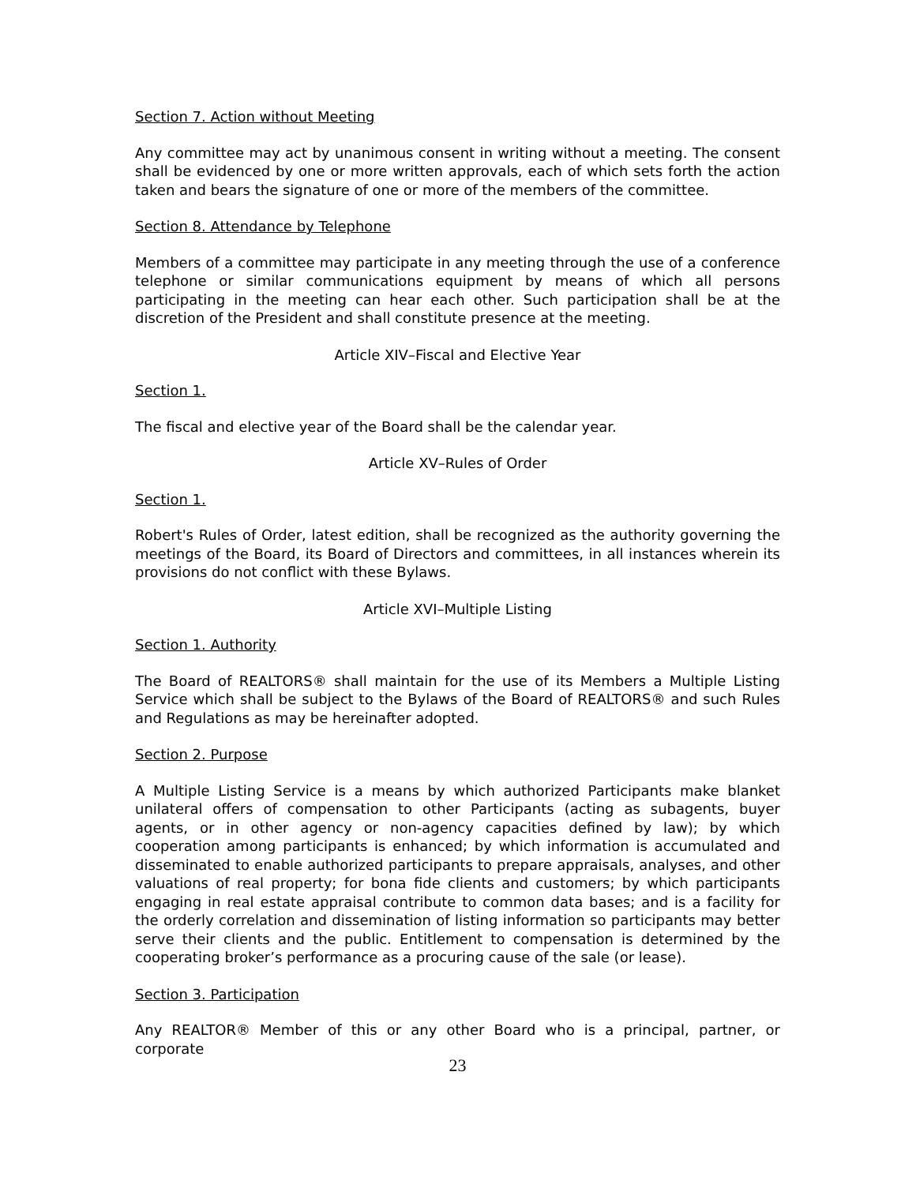Section 7. Action without Meeting
Any committee may act by unanimous consent in writing without a meeting. The consent shall be evidenced by one or more written approvals, each of which sets forth the action taken and bears the signature of one or more of the members of the committee.
Section 8. Attendance by Telephone
Members of a committee may participate in any meeting through the use of a conference telephone or similar communications equipment by means of which all persons participating in the meeting can hear each other. Such participation shall be at the discretion of the President and shall constitute presence at the meeting.
Article XIV–Fiscal and Elective Year
Section 1.
The fiscal and elective year of the Board shall be the calendar year.
Article XV–Rules of Order
Section 1.
Robert's Rules of Order, latest edition, shall be recognized as the authority governing the meetings of the Board, its Board of Directors and committees, in all instances wherein its provisions do not conflict with these Bylaws.
Article XVI–Multiple Listing
Section 1. Authority
The Board of REALTORS® shall maintain for the use of its Members a Multiple Listing Service which shall be subject to the Bylaws of the Board of REALTORS® and such Rules and Regulations as may be hereinafter adopted.
Section 2. Purpose
A Multiple Listing Service is a means by which authorized Participants make blanket unilateral offers of compensation to other Participants (acting as subagents, buyer agents, or in other agency or non-agency capacities defined by law); by which cooperation among participants is enhanced; by which information is accumulated and disseminated to enable authorized participants to prepare appraisals, analyses, and other valuations of real property; for bona fide clients and customers; by which participants engaging in real estate appraisal contribute to common data bases; and is a facility for the orderly correlation and dissemination of listing information so participants may better serve their clients and the public. Entitlement to compensation is determined by the cooperating broker’s performance as a procuring cause of the sale (or lease).
Section 3. Participation
Any REALTOR® Member of this or any other Board who is a principal, partner, or corporate
23